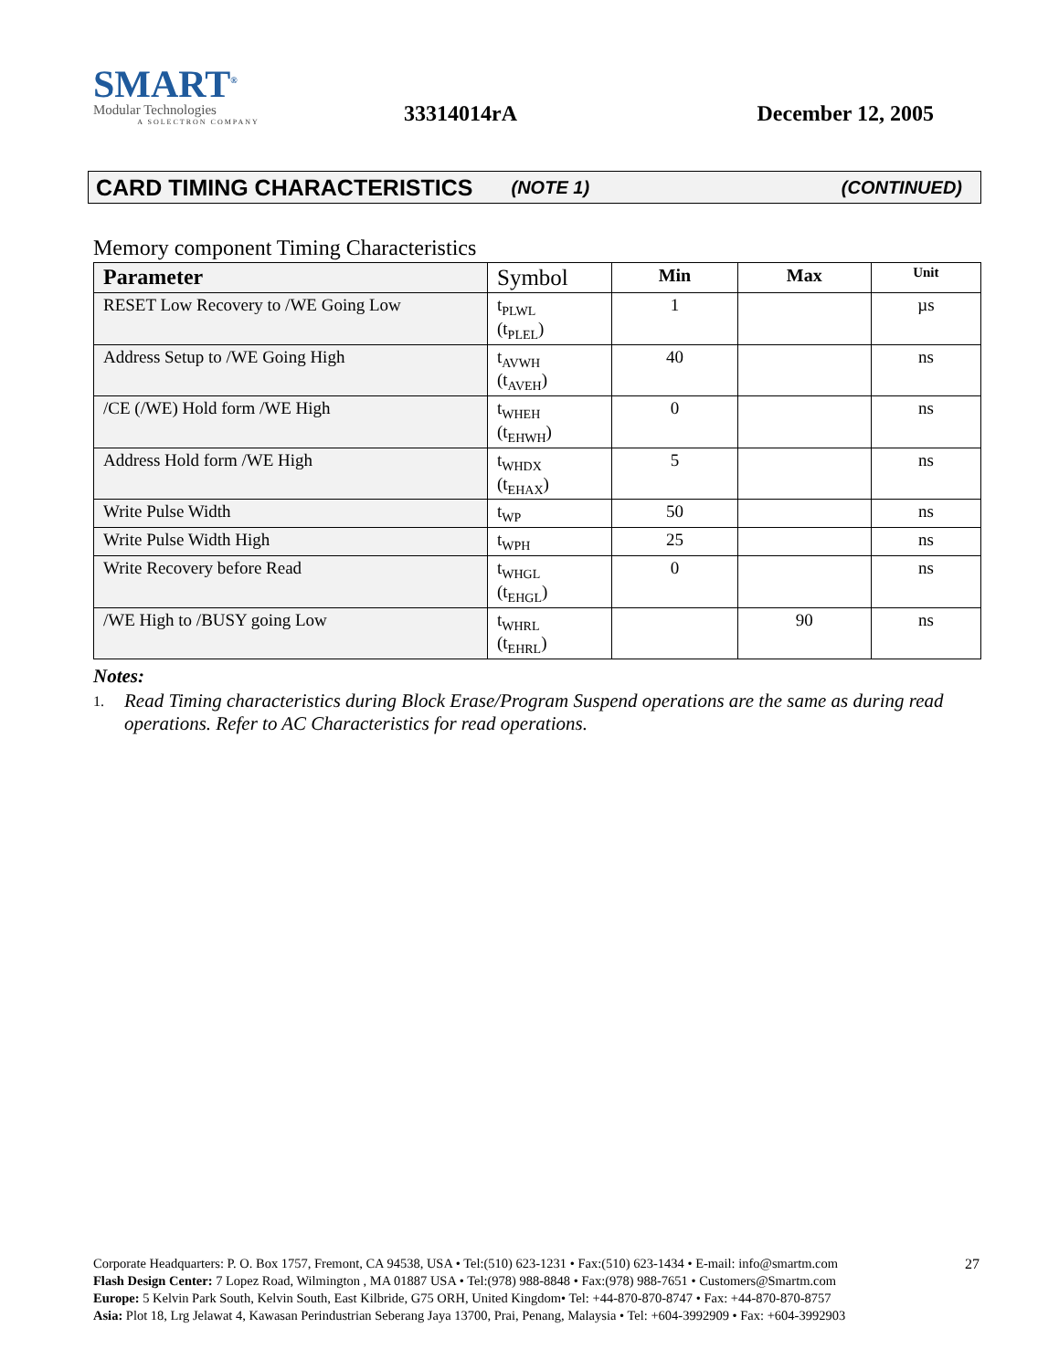SMART<sup>®</sup>
Modular Technologies
A SOLECTRON COMPANY
33314014rA
December 12, 2005
CARD TIMING CHARACTERISTICS (NOTE 1) (CONTINUED)
Memory component Timing Characteristics
| Parameter | Symbol | Min | Max | Unit |
| --- | --- | --- | --- | --- |
| RESET Low Recovery to /WE Going Low | t<sub>PLWL</sub> (t<sub>PLEL</sub>) | 1 | | µs |
| Address Setup to /WE Going High | t<sub>AVWH</sub> (t<sub>AVEH</sub>) | 40 | | ns |
| /CE (/WE) Hold form /WE High | t<sub>WHEH</sub> (t<sub>EHWH</sub>) | 0 | | ns |
| Address Hold form /WE High | t<sub>WHDX</sub> (t<sub>EHAX</sub>) | 5 | | ns |
| Write Pulse Width | t<sub>WP</sub> | 50 | | ns |
| Write Pulse Width High | t<sub>WPH</sub> | 25 | | ns |
| Write Recovery before Read | t<sub>WHGL</sub> (t<sub>EHGL</sub>) | 0 | | ns |
| /WE High to /BUSY going Low | t<sub>WHRL</sub> (t<sub>EHRL</sub>) | | 90 | ns |
Notes:
1. Read Timing characteristics during Block Erase/Program Suspend operations are the same as during read operations. Refer to AC Characteristics for read operations.
27 Corporate Headquarters: P. O. Box 1757, Fremont, CA 94538, USA • Tel:(510) 623-1231 • Fax:(510) 623-1434 • E-mail: info@smartm.com
Flash Design Center: 7 Lopez Road, Wilmington , MA 01887 USA • Tel:(978) 988-8848 • Fax:(978) 988-7651 • Customers@Smartm.com
Europe: 5 Kelvin Park South, Kelvin South, East Kilbride, G75 ORH, United Kingdom• Tel: +44-870-870-8747 • Fax: +44-870-870-8757
Asia: Plot 18, Lrg Jelawat 4, Kawasan Perindustrian Seberang Jaya 13700, Prai, Penang, Malaysia • Tel: +604-3992909 • Fax: +604-3992903